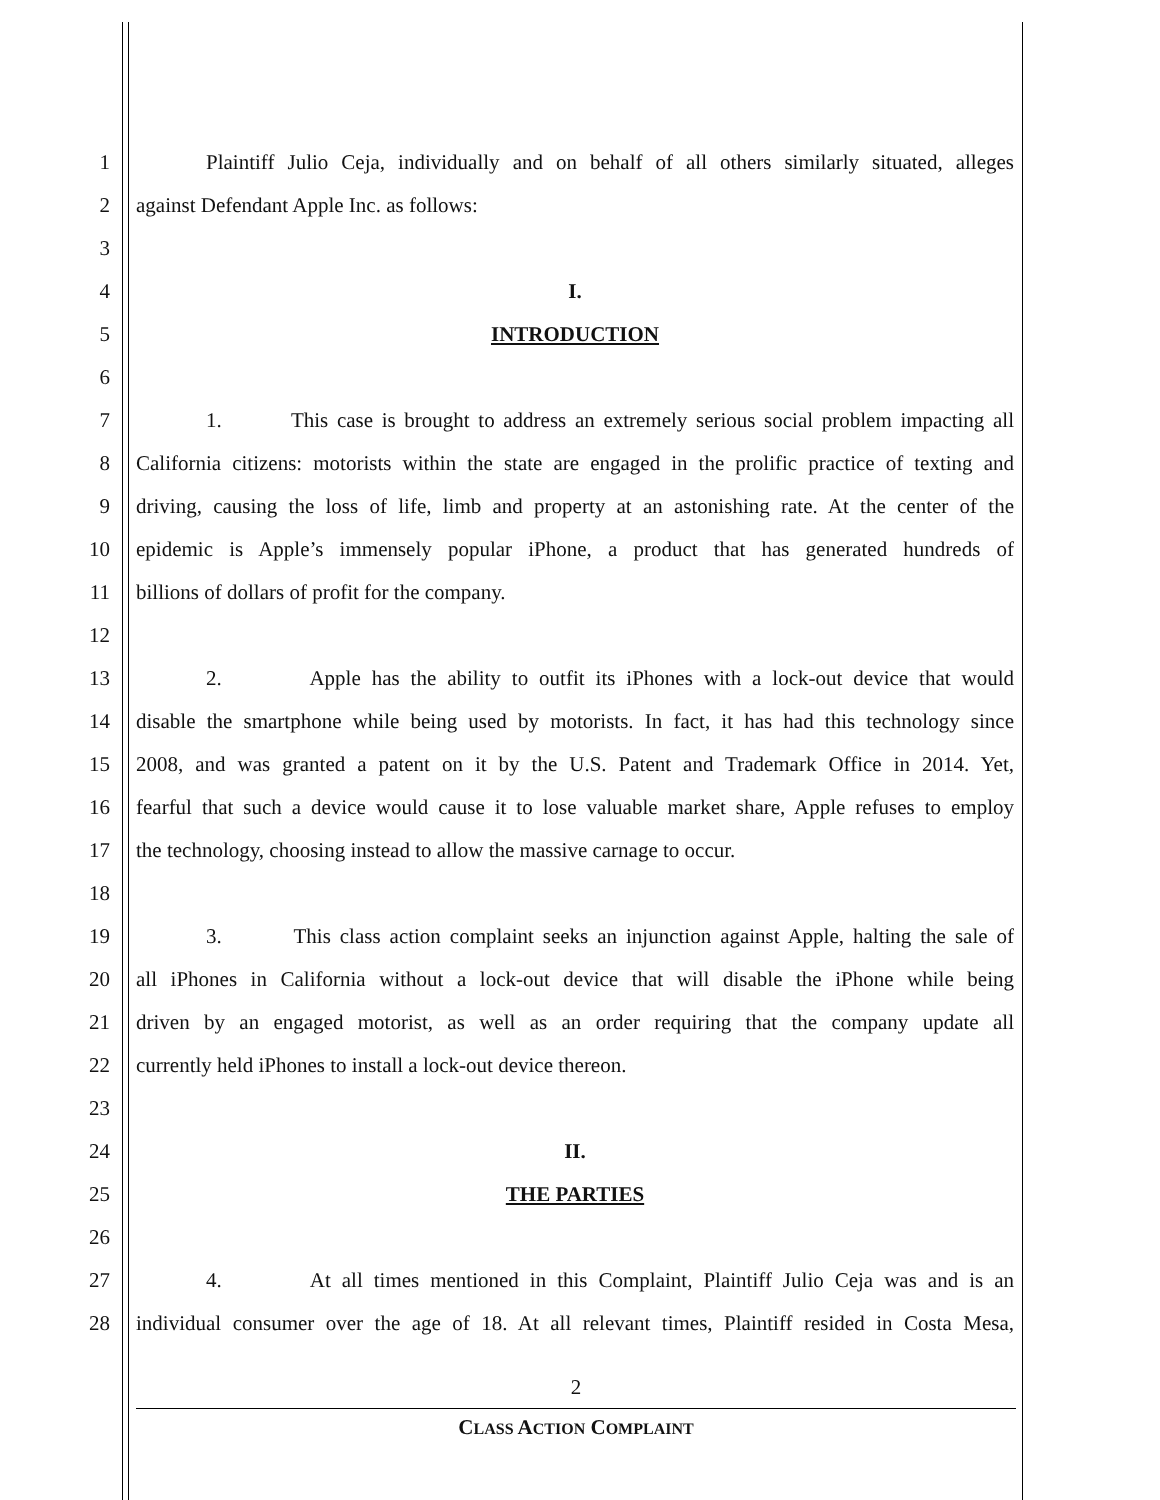1 Plaintiff Julio Ceja, individually and on behalf of all others similarly situated, alleges
2 against Defendant Apple Inc. as follows:
3
4 I.
5 INTRODUCTION
6
7 1. This case is brought to address an extremely serious social problem impacting all
8 California citizens: motorists within the state are engaged in the prolific practice of texting and
9 driving, causing the loss of life, limb and property at an astonishing rate. At the center of the
10 epidemic is Apple’s immensely popular iPhone, a product that has generated hundreds of
11 billions of dollars of profit for the company.
12
13 2. Apple has the ability to outfit its iPhones with a lock-out device that would
14 disable the smartphone while being used by motorists. In fact, it has had this technology since
15 2008, and was granted a patent on it by the U.S. Patent and Trademark Office in 2014. Yet,
16 fearful that such a device would cause it to lose valuable market share, Apple refuses to employ
17 the technology, choosing instead to allow the massive carnage to occur.
18
19 3. This class action complaint seeks an injunction against Apple, halting the sale of
20 all iPhones in California without a lock-out device that will disable the iPhone while being
21 driven by an engaged motorist, as well as an order requiring that the company update all
22 currently held iPhones to install a lock-out device thereon.
23
24 II.
25 THE PARTIES
26
27 4. At all times mentioned in this Complaint, Plaintiff Julio Ceja was and is an
28 individual consumer over the age of 18. At all relevant times, Plaintiff resided in Costa Mesa,
2
CLASS ACTION COMPLAINT